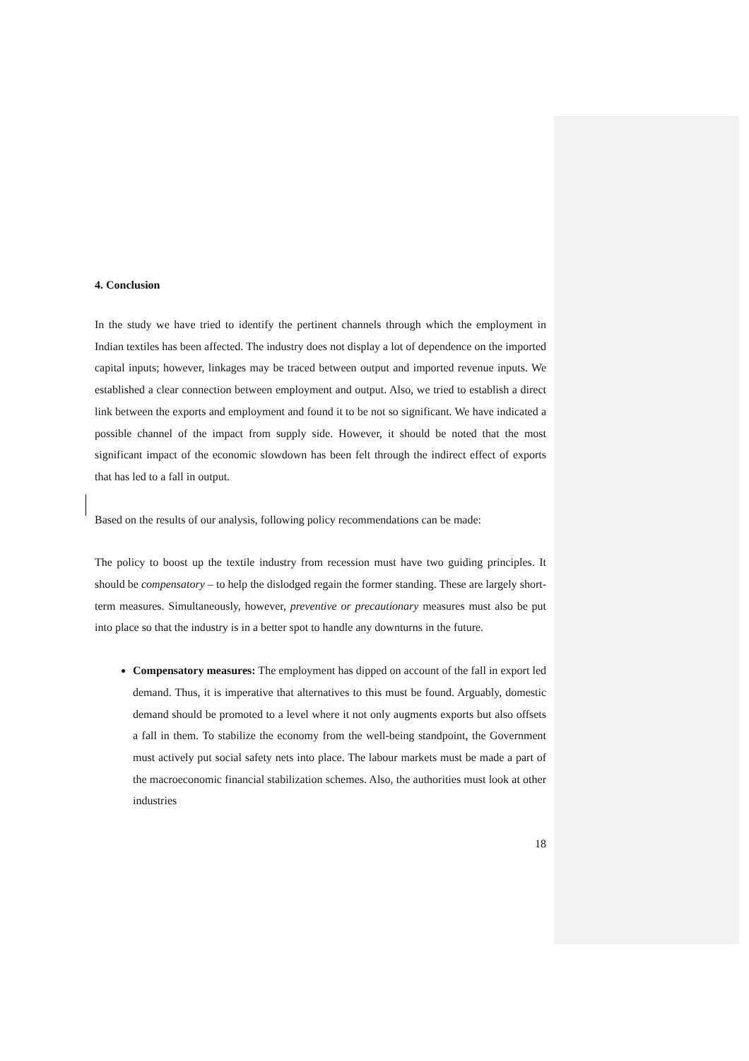4. Conclusion
In the study we have tried to identify the pertinent channels through which the employment in Indian textiles has been affected. The industry does not display a lot of dependence on the imported capital inputs; however, linkages may be traced between output and imported revenue inputs. We established a clear connection between employment and output. Also, we tried to establish a direct link between the exports and employment and found it to be not so significant. We have indicated a possible channel of the impact from supply side. However, it should be noted that the most significant impact of the economic slowdown has been felt through the indirect effect of exports that has led to a fall in output.
Based on the results of our analysis, following policy recommendations can be made:
The policy to boost up the textile industry from recession must have two guiding principles. It should be compensatory – to help the dislodged regain the former standing. These are largely short-term measures. Simultaneously, however, preventive or precautionary measures must also be put into place so that the industry is in a better spot to handle any downturns in the future.
Compensatory measures: The employment has dipped on account of the fall in export led demand. Thus, it is imperative that alternatives to this must be found. Arguably, domestic demand should be promoted to a level where it not only augments exports but also offsets a fall in them. To stabilize the economy from the well-being standpoint, the Government must actively put social safety nets into place. The labour markets must be made a part of the macroeconomic financial stabilization schemes. Also, the authorities must look at other industries
18